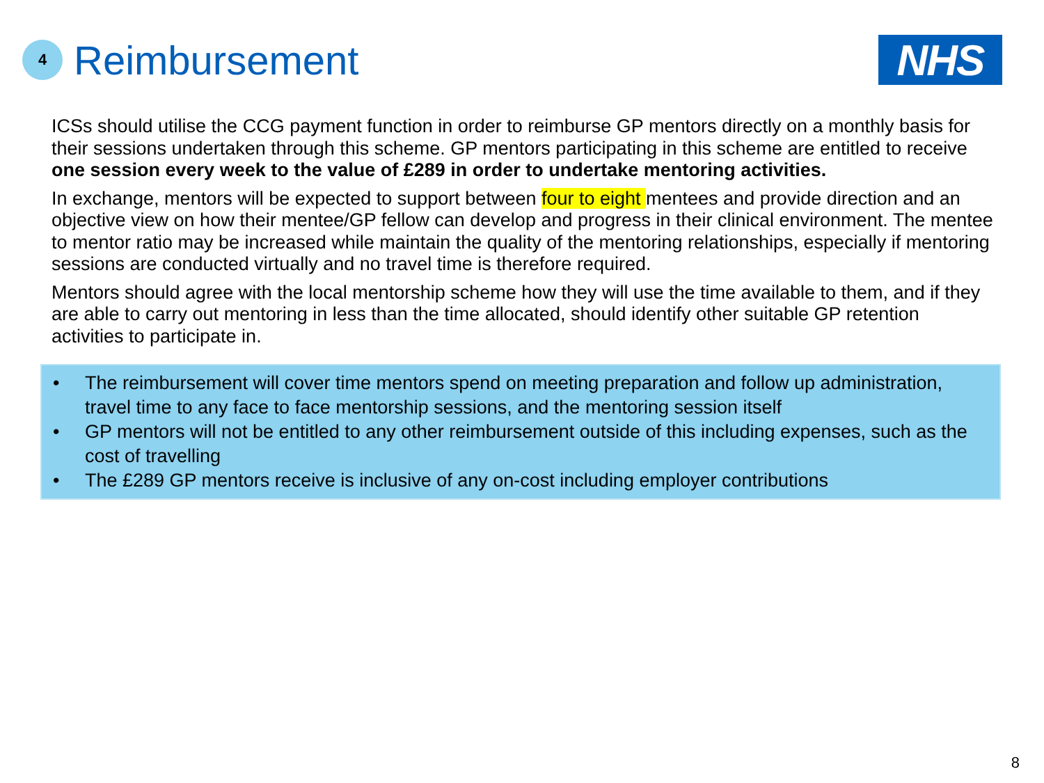4
Reimbursement
NHS
ICSs should utilise the CCG payment function in order to reimburse GP mentors directly on a monthly basis for their sessions undertaken through this scheme. GP mentors participating in this scheme are entitled to receive one session every week to the value of £289 in order to undertake mentoring activities.
In exchange, mentors will be expected to support between four to eight mentees and provide direction and an objective view on how their mentee/GP fellow can develop and progress in their clinical environment. The mentee to mentor ratio may be increased while maintain the quality of the mentoring relationships, especially if mentoring sessions are conducted virtually and no travel time is therefore required.
Mentors should agree with the local mentorship scheme how they will use the time available to them, and if they are able to carry out mentoring in less than the time allocated, should identify other suitable GP retention activities to participate in.
• The reimbursement will cover time mentors spend on meeting preparation and follow up administration, travel time to any face to face mentorship sessions, and the mentoring session itself
• GP mentors will not be entitled to any other reimbursement outside of this including expenses, such as the cost of travelling
• The £289 GP mentors receive is inclusive of any on-cost including employer contributions
8